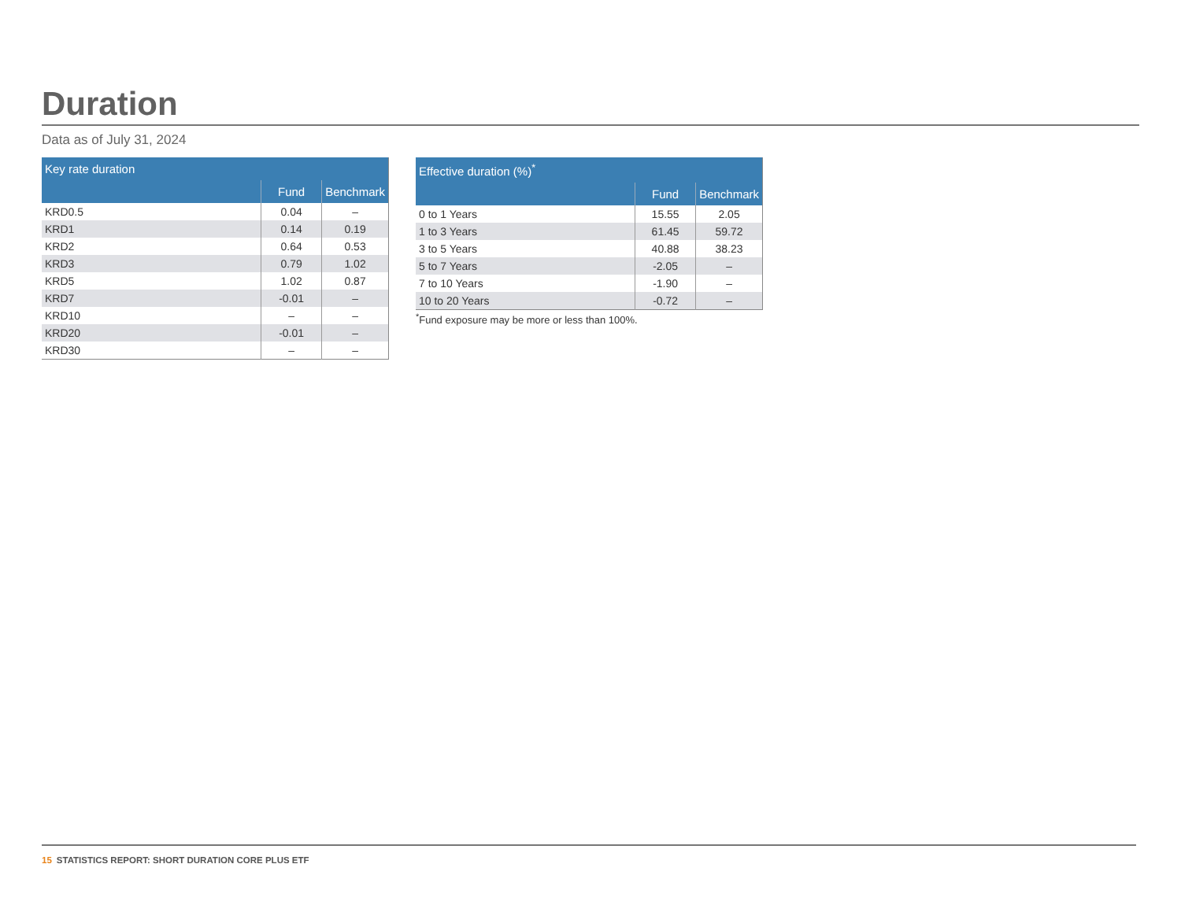Duration
Data as of July 31, 2024
| Key rate duration | | |
| --- | --- | --- |
| | Fund | Benchmark |
| KRD0.5 | 0.04 | – |
| KRD1 | 0.14 | 0.19 |
| KRD2 | 0.64 | 0.53 |
| KRD3 | 0.79 | 1.02 |
| KRD5 | 1.02 | 0.87 |
| KRD7 | -0.01 | – |
| KRD10 | – | – |
| KRD20 | -0.01 | – |
| KRD30 | – | – |
| Effective duration (%)<sup>*</sup> | | |
| --- | --- | --- |
| | Fund | Benchmark |
| 0 to 1 Years | 15.55 | 2.05 |
| 1 to 3 Years | 61.45 | 59.72 |
| 3 to 5 Years | 40.88 | 38.23 |
| 5 to 7 Years | -2.05 | – |
| 7 to 10 Years | -1.90 | – |
| 10 to 20 Years | -0.72 | – |
<sup>*</sup> Fund exposure may be more or less than 100%.
15 STATISTICS REPORT: SHORT DURATION CORE PLUS ETF